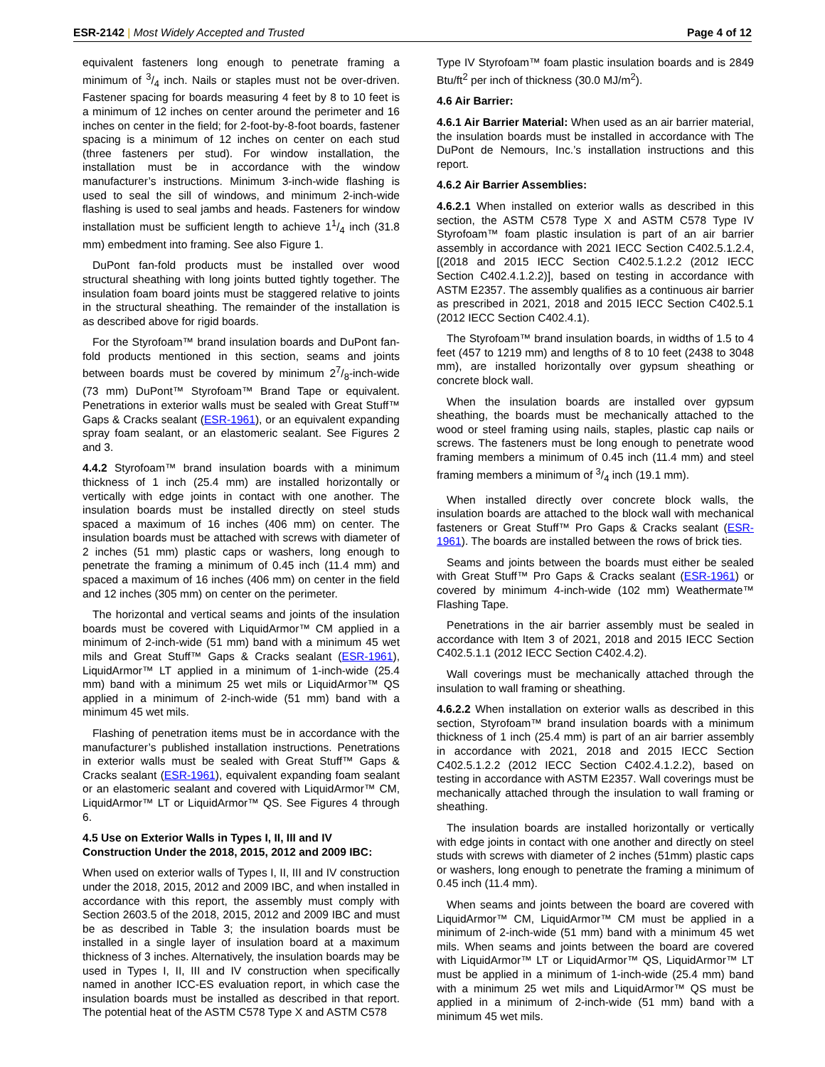ESR-2142 | Most Widely Accepted and Trusted Page 4 of 12
equivalent fasteners long enough to penetrate framing a minimum of 3/4 inch. Nails or staples must not be over-driven. Fastener spacing for boards measuring 4 feet by 8 to 10 feet is a minimum of 12 inches on center around the perimeter and 16 inches on center in the field; for 2-foot-by-8-foot boards, fastener spacing is a minimum of 12 inches on center on each stud (three fasteners per stud). For window installation, the installation must be in accordance with the window manufacturer’s instructions. Minimum 3-inch-wide flashing is used to seal the sill of windows, and minimum 2-inch-wide flashing is used to seal jambs and heads. Fasteners for window installation must be sufficient length to achieve 11/4 inch (31.8 mm) embedment into framing. See also Figure 1.
DuPont fan-fold products must be installed over wood structural sheathing with long joints butted tightly together. The insulation foam board joints must be staggered relative to joints in the structural sheathing. The remainder of the installation is as described above for rigid boards.
For the Styrofoam™ brand insulation boards and DuPont fan-fold products mentioned in this section, seams and joints between boards must be covered by minimum 27/8-inch-wide (73 mm) DuPont™ Styrofoam™ Brand Tape or equivalent. Penetrations in exterior walls must be sealed with Great Stuff™ Gaps & Cracks sealant (ESR-1961), or an equivalent expanding spray foam sealant, or an elastomeric sealant. See Figures 2 and 3.
4.4.2 Styrofoam™ brand insulation boards with a minimum thickness of 1 inch (25.4 mm) are installed horizontally or vertically with edge joints in contact with one another. The insulation boards must be installed directly on steel studs spaced a maximum of 16 inches (406 mm) on center. The insulation boards must be attached with screws with diameter of 2 inches (51 mm) plastic caps or washers, long enough to penetrate the framing a minimum of 0.45 inch (11.4 mm) and spaced a maximum of 16 inches (406 mm) on center in the field and 12 inches (305 mm) on center on the perimeter.
The horizontal and vertical seams and joints of the insulation boards must be covered with LiquidArmor™ CM applied in a minimum of 2-inch-wide (51 mm) band with a minimum 45 wet mils and Great Stuff™ Gaps & Cracks sealant (ESR-1961), LiquidArmor™ LT applied in a minimum of 1-inch-wide (25.4 mm) band with a minimum 25 wet mils or LiquidArmor™ QS applied in a minimum of 2-inch-wide (51 mm) band with a minimum 45 wet mils.
Flashing of penetration items must be in accordance with the manufacturer’s published installation instructions. Penetrations in exterior walls must be sealed with Great Stuff™ Gaps & Cracks sealant (ESR-1961), equivalent expanding foam sealant or an elastomeric sealant and covered with LiquidArmor™ CM, LiquidArmor™ LT or LiquidArmor™ QS. See Figures 4 through 6.
4.5 Use on Exterior Walls in Types I, II, III and IV Construction Under the 2018, 2015, 2012 and 2009 IBC:
When used on exterior walls of Types I, II, III and IV construction under the 2018, 2015, 2012 and 2009 IBC, and when installed in accordance with this report, the assembly must comply with Section 2603.5 of the 2018, 2015, 2012 and 2009 IBC and must be as described in Table 3; the insulation boards must be installed in a single layer of insulation board at a maximum thickness of 3 inches. Alternatively, the insulation boards may be used in Types I, II, III and IV construction when specifically named in another ICC-ES evaluation report, in which case the insulation boards must be installed as described in that report. The potential heat of the ASTM C578 Type X and ASTM C578
Type IV Styrofoam™ foam plastic insulation boards and is 2849 Btu/ft<sup>2</sup> per inch of thickness (30.0 MJ/m<sup>2</sup>).
4.6 Air Barrier:
4.6.1 Air Barrier Material: When used as an air barrier material, the insulation boards must be installed in accordance with The DuPont de Nemours, Inc.’s installation instructions and this report.
4.6.2 Air Barrier Assemblies:
4.6.2.1 When installed on exterior walls as described in this section, the ASTM C578 Type X and ASTM C578 Type IV Styrofoam™ foam plastic insulation is part of an air barrier assembly in accordance with 2021 IECC Section C402.5.1.2.4, [(2018 and 2015 IECC Section C402.5.1.2.2 (2012 IECC Section C402.4.1.2.2)], based on testing in accordance with ASTM E2357. The assembly qualifies as a continuous air barrier as prescribed in 2021, 2018 and 2015 IECC Section C402.5.1 (2012 IECC Section C402.4.1).
The Styrofoam™ brand insulation boards, in widths of 1.5 to 4 feet (457 to 1219 mm) and lengths of 8 to 10 feet (2438 to 3048 mm), are installed horizontally over gypsum sheathing or concrete block wall.
When the insulation boards are installed over gypsum sheathing, the boards must be mechanically attached to the wood or steel framing using nails, staples, plastic cap nails or screws. The fasteners must be long enough to penetrate wood framing members a minimum of 0.45 inch (11.4 mm) and steel framing members a minimum of 3/4 inch (19.1 mm).
When installed directly over concrete block walls, the insulation boards are attached to the block wall with mechanical fasteners or Great Stuff™ Pro Gaps & Cracks sealant (ESR-1961). The boards are installed between the rows of brick ties.
Seams and joints between the boards must either be sealed with Great Stuff™ Pro Gaps & Cracks sealant (ESR-1961) or covered by minimum 4-inch-wide (102 mm) Weathermate™ Flashing Tape.
Penetrations in the air barrier assembly must be sealed in accordance with Item 3 of 2021, 2018 and 2015 IECC Section C402.5.1.1 (2012 IECC Section C402.4.2).
Wall coverings must be mechanically attached through the insulation to wall framing or sheathing.
4.6.2.2 When installation on exterior walls as described in this section, Styrofoam™ brand insulation boards with a minimum thickness of 1 inch (25.4 mm) is part of an air barrier assembly in accordance with 2021, 2018 and 2015 IECC Section C402.5.1.2.2 (2012 IECC Section C402.4.1.2.2), based on testing in accordance with ASTM E2357. Wall coverings must be mechanically attached through the insulation to wall framing or sheathing.
The insulation boards are installed horizontally or vertically with edge joints in contact with one another and directly on steel studs with screws with diameter of 2 inches (51mm) plastic caps or washers, long enough to penetrate the framing a minimum of 0.45 inch (11.4 mm).
When seams and joints between the board are covered with LiquidArmor™ CM, LiquidArmor™ CM must be applied in a minimum of 2-inch-wide (51 mm) band with a minimum 45 wet mils. When seams and joints between the board are covered with LiquidArmor™ LT or LiquidArmor™ QS, LiquidArmor™ LT must be applied in a minimum of 1-inch-wide (25.4 mm) band with a minimum 25 wet mils and LiquidArmor™ QS must be applied in a minimum of 2-inch-wide (51 mm) band with a minimum 45 wet mils.